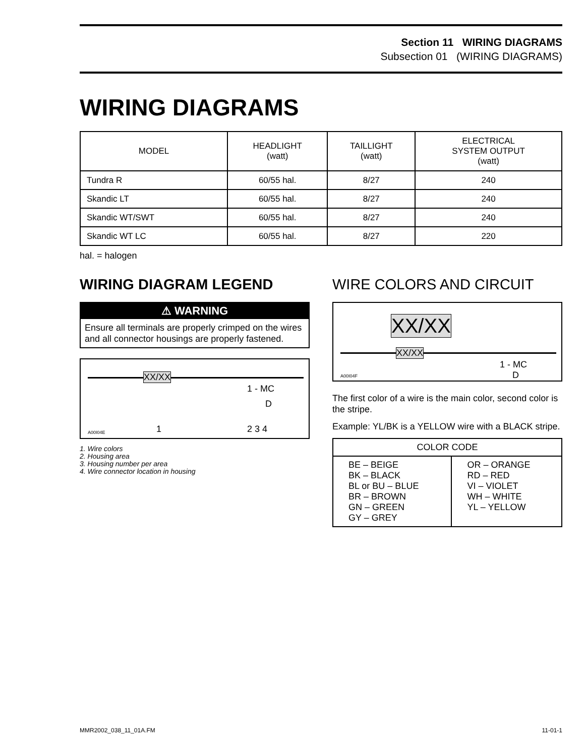Section 11 WIRING DIAGRAMS
Subsection 01 (WIRING DIAGRAMS)
WIRING DIAGRAMS
| MODEL | HEADLIGHT (watt) | TAILLIGHT (watt) | ELECTRICAL SYSTEM OUTPUT (watt) |
| --- | --- | --- | --- |
| Tundra R | 60/55 hal. | 8/27 | 240 |
| Skandic LT | 60/55 hal. | 8/27 | 240 |
| Skandic WT/SWT | 60/55 hal. | 8/27 | 240 |
| Skandic WT LC | 60/55 hal. | 8/27 | 220 |
hal. = halogen
WIRING DIAGRAM LEGEND
⚠ WARNING
Ensure all terminals are properly crimped on the wires and all connector housings are properly fastened.
XX/XX
1 - MC
D
1 2 3 4 A00I04E
1. Wire colors
2. Housing area
3. Housing number per area
4. Wire connector location in housing
WIRE COLORS AND CIRCUIT
XX/XX
XX/XX
1 - MC
D A00I04F
The first color of a wire is the main color, second color is the stripe.
Example: YL/BK is a YELLOW wire with a BLACK stripe.
| COLOR CODE | |
| BE – BEIGE BK – BLACK BL or BU – BLUE BR – BROWN GN – GREEN GY – GREY | OR – ORANGE RD – RED VI – VIOLET WH – WHITE YL – YELLOW |
MMR2002_038_11_01A.FM 11-01-1